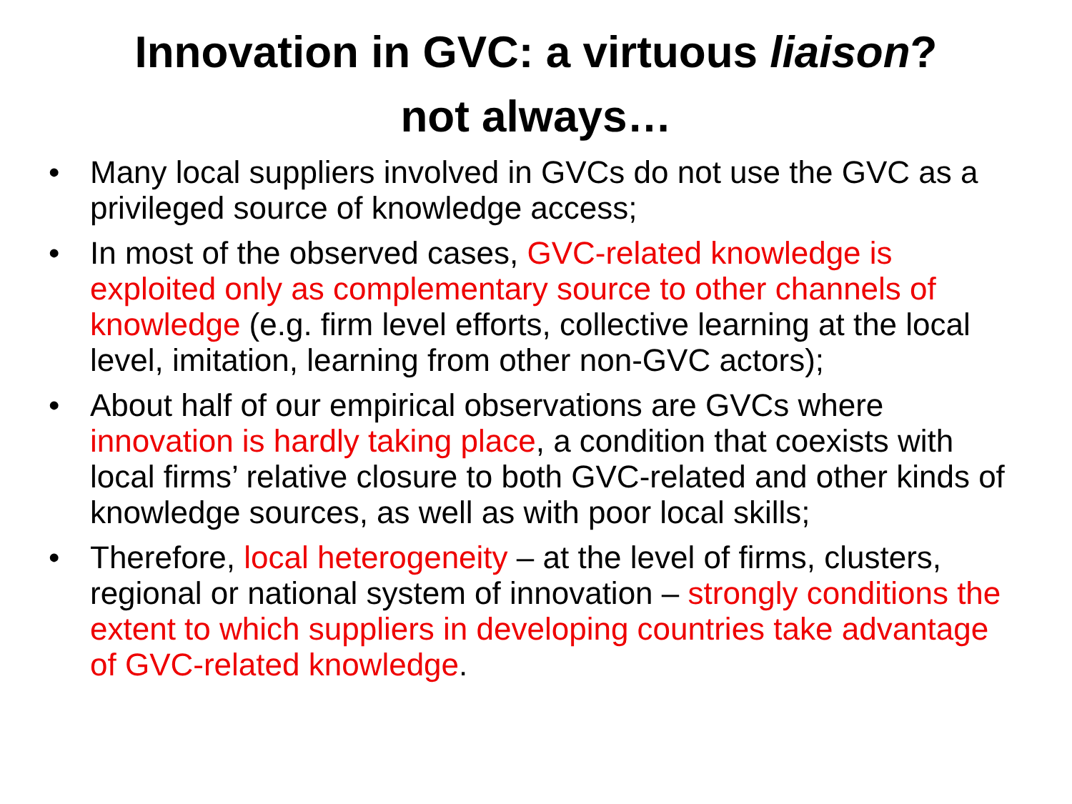Innovation in GVC: a virtuous liaison?
not always…
• Many local suppliers involved in GVCs do not use the GVC as a privileged source of knowledge access;
• In most of the observed cases, GVC-related knowledge is exploited only as complementary source to other channels of knowledge (e.g. firm level efforts, collective learning at the local level, imitation, learning from other non-GVC actors);
• About half of our empirical observations are GVCs where innovation is hardly taking place, a condition that coexists with local firms’ relative closure to both GVC-related and other kinds of knowledge sources, as well as with poor local skills;
• Therefore, local heterogeneity – at the level of firms, clusters, regional or national system of innovation – strongly conditions the extent to which suppliers in developing countries take advantage of GVC-related knowledge.